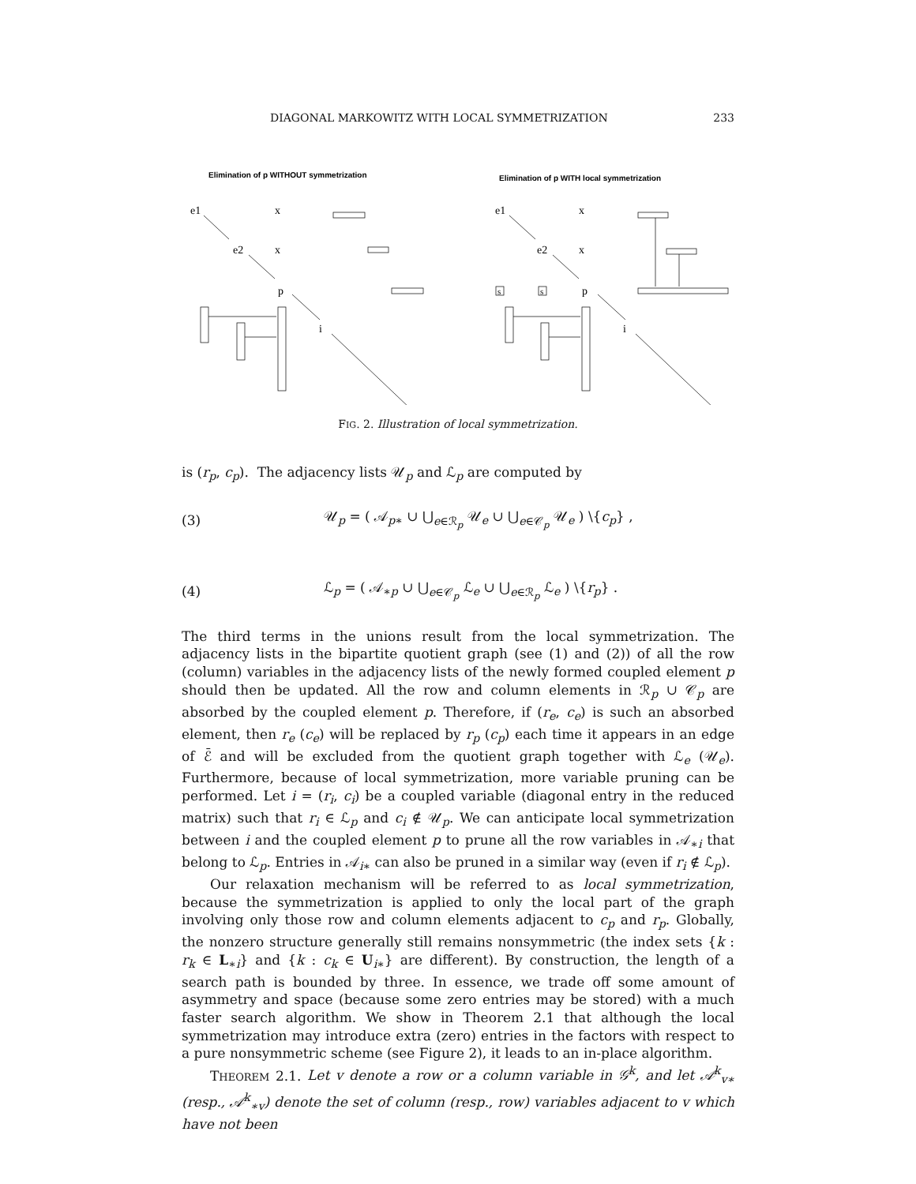DIAGONAL MARKOWITZ WITH LOCAL SYMMETRIZATION 233
Elimination of p WITHOUT symmetrization
Elimination of p WITH local symmetrization
e1
x
e2
x
p
i
e1
x
e2
x
s
s
p
i
FIG. 2. Illustration of local symmetrization.
is (r<sub>p</sub>, c<sub>p</sub>). The adjacency lists 𝒰<sub>p</sub> and ℒ<sub>p</sub> are computed by
(3) 𝒰<sub>p</sub> = ( 𝒜<sub>p∗</sub> ∪ ⋃<sub>e∈ℛ<sub>p</sub></sub> 𝒰<sub>e</sub> ∪ ⋃<sub>e∈𝒞<sub>p</sub></sub> 𝒰<sub>e</sub> ) \{c<sub>p</sub>} ,
(4) ℒ<sub>p</sub> = ( 𝒜<sub>∗p</sub> ∪ ⋃<sub>e∈𝒞<sub>p</sub></sub> ℒ<sub>e</sub> ∪ ⋃<sub>e∈ℛ<sub>p</sub></sub> ℒ<sub>e</sub> ) \{r<sub>p</sub>} .
The third terms in the unions result from the local symmetrization. The adjacency lists in the bipartite quotient graph (see (1) and (2)) of all the row (column) variables in the adjacency lists of the newly formed coupled element p should then be updated. All the row and column elements in ℛ<sub>p</sub> ∪ 𝒞<sub>p</sub> are absorbed by the coupled element p. Therefore, if (r<sub>e</sub>, c<sub>e</sub>) is such an absorbed element, then r<sub>e</sub> (c<sub>e</sub>) will be replaced by r<sub>p</sub> (c<sub>p</sub>) each time it appears in an edge of ℰ̄ and will be excluded from the quotient graph together with ℒ<sub>e</sub> (𝒰<sub>e</sub>). Furthermore, because of local symmetrization, more variable pruning can be performed. Let i = (r<sub>i</sub>, c<sub>i</sub>) be a coupled variable (diagonal entry in the reduced matrix) such that r<sub>i</sub> ∈ ℒ<sub>p</sub> and c<sub>i</sub> ∉ 𝒰<sub>p</sub>. We can anticipate local symmetrization between i and the coupled element p to prune all the row variables in 𝒜<sub>∗i</sub> that belong to ℒ<sub>p</sub>. Entries in 𝒜<sub>i∗</sub> can also be pruned in a similar way (even if r<sub>i</sub> ∉ ℒ<sub>p</sub>).
Our relaxation mechanism will be referred to as local symmetrization, because the symmetrization is applied to only the local part of the graph involving only those row and column elements adjacent to c<sub>p</sub> and r<sub>p</sub>. Globally, the nonzero structure generally still remains nonsymmetric (the index sets {k : r<sub>k</sub> ∈ L<sub>∗i</sub>} and {k : c<sub>k</sub> ∈ U<sub>i∗</sub>} are different). By construction, the length of a search path is bounded by three. In essence, we trade off some amount of asymmetry and space (because some zero entries may be stored) with a much faster search algorithm. We show in Theorem 2.1 that although the local symmetrization may introduce extra (zero) entries in the factors with respect to a pure nonsymmetric scheme (see Figure 2), it leads to an in-place algorithm.
THEOREM 2.1. Let v denote a row or a column variable in 𝒢<sup>k</sup>, and let 𝒜<sup>k</sup><sub>v∗</sub> (resp., 𝒜<sup>k</sup><sub>∗v</sub>) denote the set of column (resp., row) variables adjacent to v which have not been